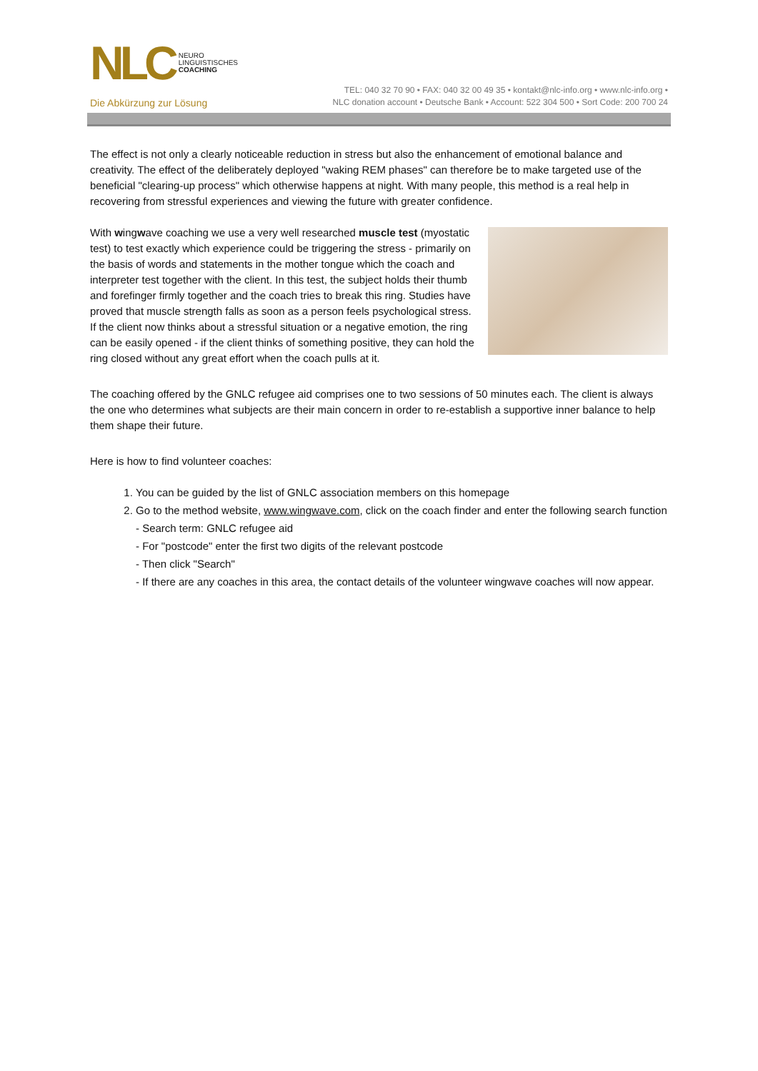NLC NEURO
LINGUISTISCHES
COACHING
Die Abkürzung zur Lösung
TEL: 040 32 70 90 • FAX: 040 32 00 49 35 • kontakt@nlc-info.org • www.nlc-info.org •
NLC donation account • Deutsche Bank • Account: 522 304 500 • Sort Code: 200 700 24
The effect is not only a clearly noticeable reduction in stress but also the enhancement of emotional balance and creativity. The effect of the deliberately deployed "waking REM phases" can therefore be to make targeted use of the beneficial "clearing-up process" which otherwise happens at night. With many people, this method is a real help in recovering from stressful experiences and viewing the future with greater confidence.
With wingwave coaching we use a very well researched muscle test (myostatic test) to test exactly which experience could be triggering the stress - primarily on the basis of words and statements in the mother tongue which the coach and interpreter test together with the client. In this test, the subject holds their thumb and forefinger firmly together and the coach tries to break this ring. Studies have proved that muscle strength falls as soon as a person feels psychological stress. If the client now thinks about a stressful situation or a negative emotion, the ring can be easily opened - if the client thinks of something positive, they can hold the ring closed without any great effort when the coach pulls at it.
The coaching offered by the GNLC refugee aid comprises one to two sessions of 50 minutes each. The client is always the one who determines what subjects are their main concern in order to re-establish a supportive inner balance to help them shape their future.
Here is how to find volunteer coaches:
1. You can be guided by the list of GNLC association members on this homepage
2. Go to the method website, www.wingwave.com, click on the coach finder and enter the following search function
- Search term: GNLC refugee aid
- For "postcode" enter the first two digits of the relevant postcode
- Then click "Search"
- If there are any coaches in this area, the contact details of the volunteer wingwave coaches will now appear.